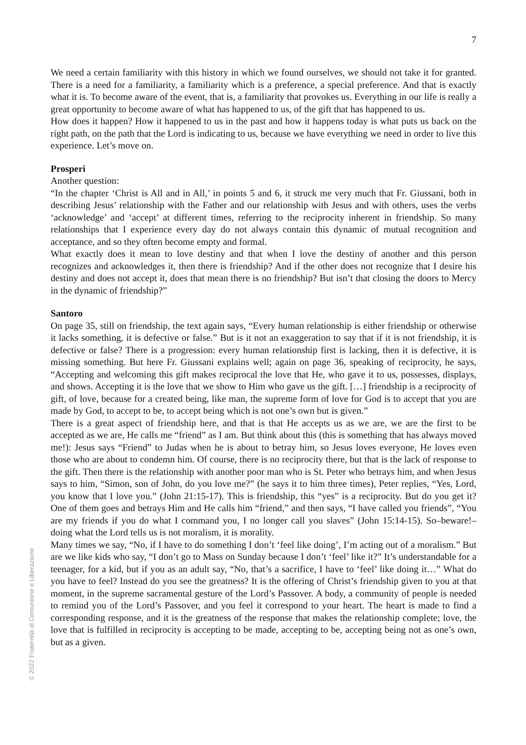7
We need a certain familiarity with this history in which we found ourselves, we should not take it for granted. There is a need for a familiarity, a familiarity which is a preference, a special preference. And that is exactly what it is. To become aware of the event, that is, a familiarity that provokes us. Everything in our life is really a great opportunity to become aware of what has happened to us, of the gift that has happened to us.
How does it happen? How it happened to us in the past and how it happens today is what puts us back on the right path, on the path that the Lord is indicating to us, because we have everything we need in order to live this experience. Let’s move on.
Prosperi
Another question:
“In the chapter ‘Christ is All and in All,’ in points 5 and 6, it struck me very much that Fr. Giussani, both in describing Jesus’ relationship with the Father and our relationship with Jesus and with others, uses the verbs ‘acknowledge’ and ‘accept’ at different times, referring to the reciprocity inherent in friendship. So many relationships that I experience every day do not always contain this dynamic of mutual recognition and acceptance, and so they often become empty and formal.
What exactly does it mean to love destiny and that when I love the destiny of another and this person recognizes and acknowledges it, then there is friendship? And if the other does not recognize that I desire his destiny and does not accept it, does that mean there is no friendship? But isn’t that closing the doors to Mercy in the dynamic of friendship?”
Santoro
On page 35, still on friendship, the text again says, “Every human relationship is either friendship or otherwise it lacks something, it is defective or false.” But is it not an exaggeration to say that if it is not friendship, it is defective or false? There is a progression: every human relationship first is lacking, then it is defective, it is missing something. But here Fr. Giussani explains well; again on page 36, speaking of reciprocity, he says, “Accepting and welcoming this gift makes reciprocal the love that He, who gave it to us, possesses, displays, and shows. Accepting it is the love that we show to Him who gave us the gift. […] friendship is a reciprocity of gift, of love, because for a created being, like man, the supreme form of love for God is to accept that you are made by God, to accept to be, to accept being which is not one’s own but is given.”
There is a great aspect of friendship here, and that is that He accepts us as we are, we are the first to be accepted as we are, He calls me “friend” as I am. But think about this (this is something that has always moved me!): Jesus says “Friend” to Judas when he is about to betray him, so Jesus loves everyone, He loves even those who are about to condemn him. Of course, there is no reciprocity there, but that is the lack of response to the gift. Then there is the relationship with another poor man who is St. Peter who betrays him, and when Jesus says to him, “Simon, son of John, do you love me?” (he says it to him three times), Peter replies, “Yes, Lord, you know that I love you.” (John 21:15-17). This is friendship, this “yes” is a reciprocity. But do you get it? One of them goes and betrays Him and He calls him “friend,” and then says, “I have called you friends”, “You are my friends if you do what I command you, I no longer call you slaves” (John 15:14-15). So–beware!– doing what the Lord tells us is not moralism, it is morality.
Many times we say, “No, if I have to do something I don’t ‘feel like doing’, I’m acting out of a moralism.” But are we like kids who say, “I don’t go to Mass on Sunday because I don’t ‘feel’ like it?” It’s understandable for a teenager, for a kid, but if you as an adult say, “No, that’s a sacrifice, I have to ‘feel’ like doing it…” What do you have to feel? Instead do you see the greatness? It is the offering of Christ’s friendship given to you at that moment, in the supreme sacramental gesture of the Lord’s Passover. A body, a community of people is needed to remind you of the Lord’s Passover, and you feel it correspond to your heart. The heart is made to find a corresponding response, and it is the greatness of the response that makes the relationship complete; love, the love that is fulfilled in reciprocity is accepting to be made, accepting to be, accepting being not as one’s own, but as a given.
© 2022 Fraternità di Comunione e Liberazione